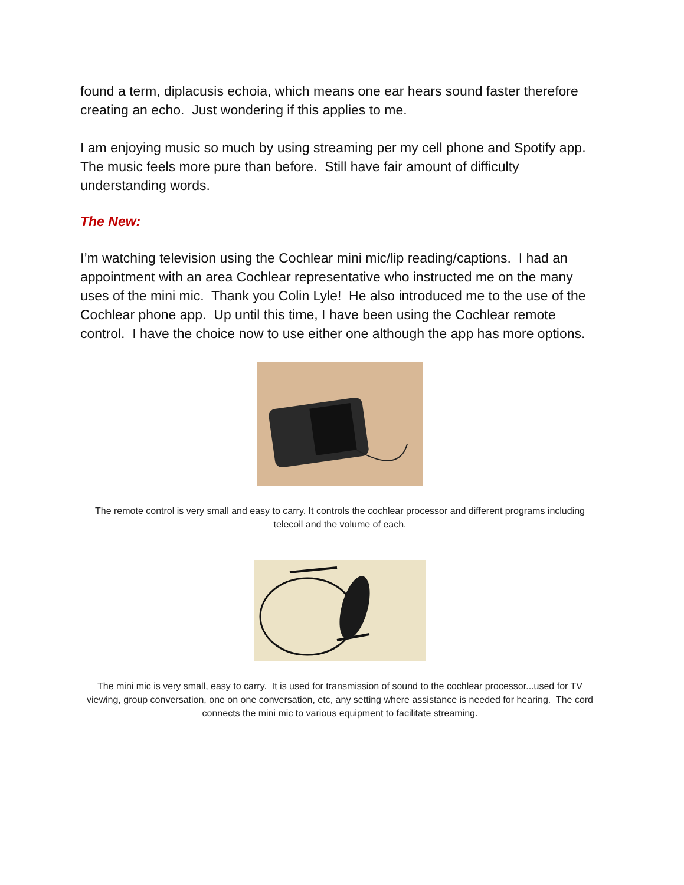found a term, diplacusis echoia, which means one ear hears sound faster therefore creating an echo. Just wondering if this applies to me.
I am enjoying music so much by using streaming per my cell phone and Spotify app. The music feels more pure than before. Still have fair amount of difficulty understanding words.
The New:
I’m watching television using the Cochlear mini mic/lip reading/captions. I had an appointment with an area Cochlear representative who instructed me on the many uses of the mini mic. Thank you Colin Lyle! He also introduced me to the use of the Cochlear phone app. Up until this time, I have been using the Cochlear remote control. I have the choice now to use either one although the app has more options.
The remote control is very small and easy to carry. It controls the cochlear processor and different programs including telecoil and the volume of each.
The mini mic is very small, easy to carry. It is used for transmission of sound to the cochlear processor...used for TV viewing, group conversation, one on one conversation, etc, any setting where assistance is needed for hearing. The cord connects the mini mic to various equipment to facilitate streaming.